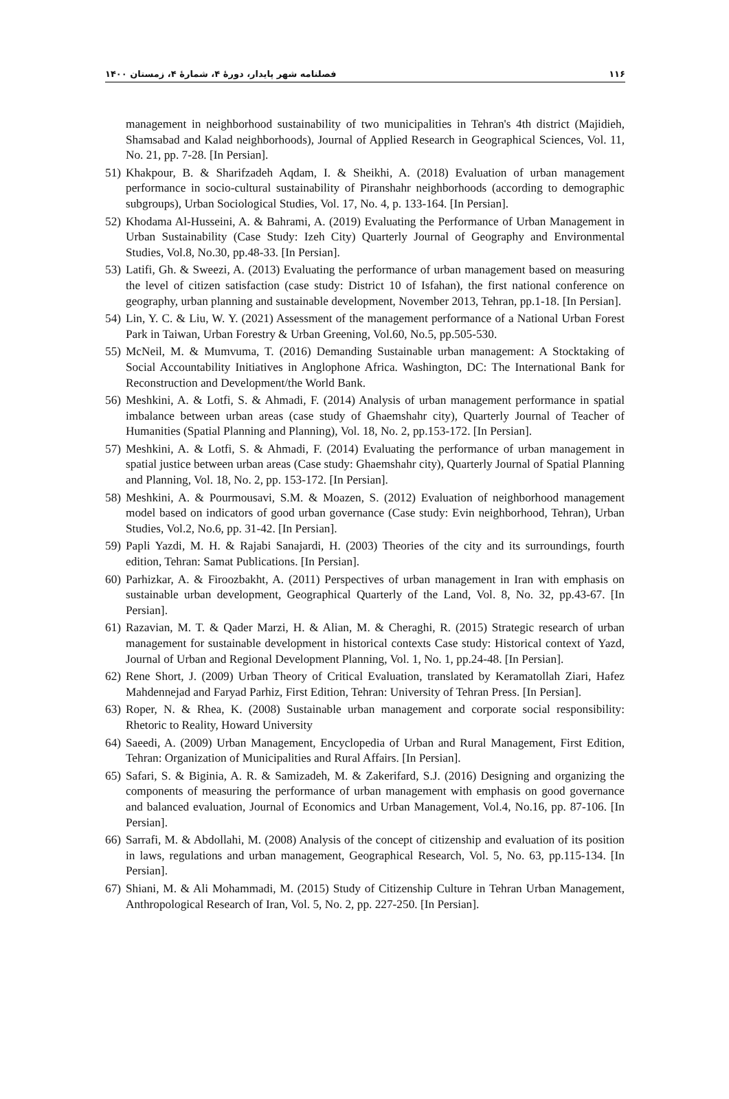۱۱۶ فصلنامه شهر پایدار، دورۀ ۴، شمارۀ ۴، زمستان ۱۴۰۰
management in neighborhood sustainability of two municipalities in Tehran's 4th district (Majidieh, Shamsabad and Kalad neighborhoods), Journal of Applied Research in Geographical Sciences, Vol. 11, No. 21, pp. 7-28. [In Persian].
51) Khakpour, B. & Sharifzadeh Aqdam, I. & Sheikhi, A. (2018) Evaluation of urban management performance in socio-cultural sustainability of Piranshahr neighborhoods (according to demographic subgroups), Urban Sociological Studies, Vol. 17, No. 4, p. 133-164. [In Persian].
52) Khodama Al-Husseini, A. & Bahrami, A. (2019) Evaluating the Performance of Urban Management in Urban Sustainability (Case Study: Izeh City) Quarterly Journal of Geography and Environmental Studies, Vol.8, No.30, pp.48-33. [In Persian].
53) Latifi, Gh. & Sweezi, A. (2013) Evaluating the performance of urban management based on measuring the level of citizen satisfaction (case study: District 10 of Isfahan), the first national conference on geography, urban planning and sustainable development, November 2013, Tehran, pp.1-18. [In Persian].
54) Lin, Y. C. & Liu, W. Y. (2021) Assessment of the management performance of a National Urban Forest Park in Taiwan, Urban Forestry & Urban Greening, Vol.60, No.5, pp.505-530.
55) McNeil, M. & Mumvuma, T. (2016) Demanding Sustainable urban management: A Stocktaking of Social Accountability Initiatives in Anglophone Africa. Washington, DC: The International Bank for Reconstruction and Development/the World Bank.
56) Meshkini, A. & Lotfi, S. & Ahmadi, F. (2014) Analysis of urban management performance in spatial imbalance between urban areas (case study of Ghaemshahr city), Quarterly Journal of Teacher of Humanities (Spatial Planning and Planning), Vol. 18, No. 2, pp.153-172. [In Persian].
57) Meshkini, A. & Lotfi, S. & Ahmadi, F. (2014) Evaluating the performance of urban management in spatial justice between urban areas (Case study: Ghaemshahr city), Quarterly Journal of Spatial Planning and Planning, Vol. 18, No. 2, pp. 153-172. [In Persian].
58) Meshkini, A. & Pourmousavi, S.M. & Moazen, S. (2012) Evaluation of neighborhood management model based on indicators of good urban governance (Case study: Evin neighborhood, Tehran), Urban Studies, Vol.2, No.6, pp. 31-42. [In Persian].
59) Papli Yazdi, M. H. & Rajabi Sanajardi, H. (2003) Theories of the city and its surroundings, fourth edition, Tehran: Samat Publications. [In Persian].
60) Parhizkar, A. & Firoozbakht, A. (2011) Perspectives of urban management in Iran with emphasis on sustainable urban development, Geographical Quarterly of the Land, Vol. 8, No. 32, pp.43-67. [In Persian].
61) Razavian, M. T. & Qader Marzi, H. & Alian, M. & Cheraghi, R. (2015) Strategic research of urban management for sustainable development in historical contexts Case study: Historical context of Yazd, Journal of Urban and Regional Development Planning, Vol. 1, No. 1, pp.24-48. [In Persian].
62) Rene Short, J. (2009) Urban Theory of Critical Evaluation, translated by Keramatollah Ziari, Hafez Mahdennejad and Faryad Parhiz, First Edition, Tehran: University of Tehran Press. [In Persian].
63) Roper, N. & Rhea, K. (2008) Sustainable urban management and corporate social responsibility: Rhetoric to Reality, Howard University
64) Saeedi, A. (2009) Urban Management, Encyclopedia of Urban and Rural Management, First Edition, Tehran: Organization of Municipalities and Rural Affairs. [In Persian].
65) Safari, S. & Biginia, A. R. & Samizadeh, M. & Zakerifard, S.J. (2016) Designing and organizing the components of measuring the performance of urban management with emphasis on good governance and balanced evaluation, Journal of Economics and Urban Management, Vol.4, No.16, pp. 87-106. [In Persian].
66) Sarrafi, M. & Abdollahi, M. (2008) Analysis of the concept of citizenship and evaluation of its position in laws, regulations and urban management, Geographical Research, Vol. 5, No. 63, pp.115-134. [In Persian].
67) Shiani, M. & Ali Mohammadi, M. (2015) Study of Citizenship Culture in Tehran Urban Management, Anthropological Research of Iran, Vol. 5, No. 2, pp. 227-250. [In Persian].